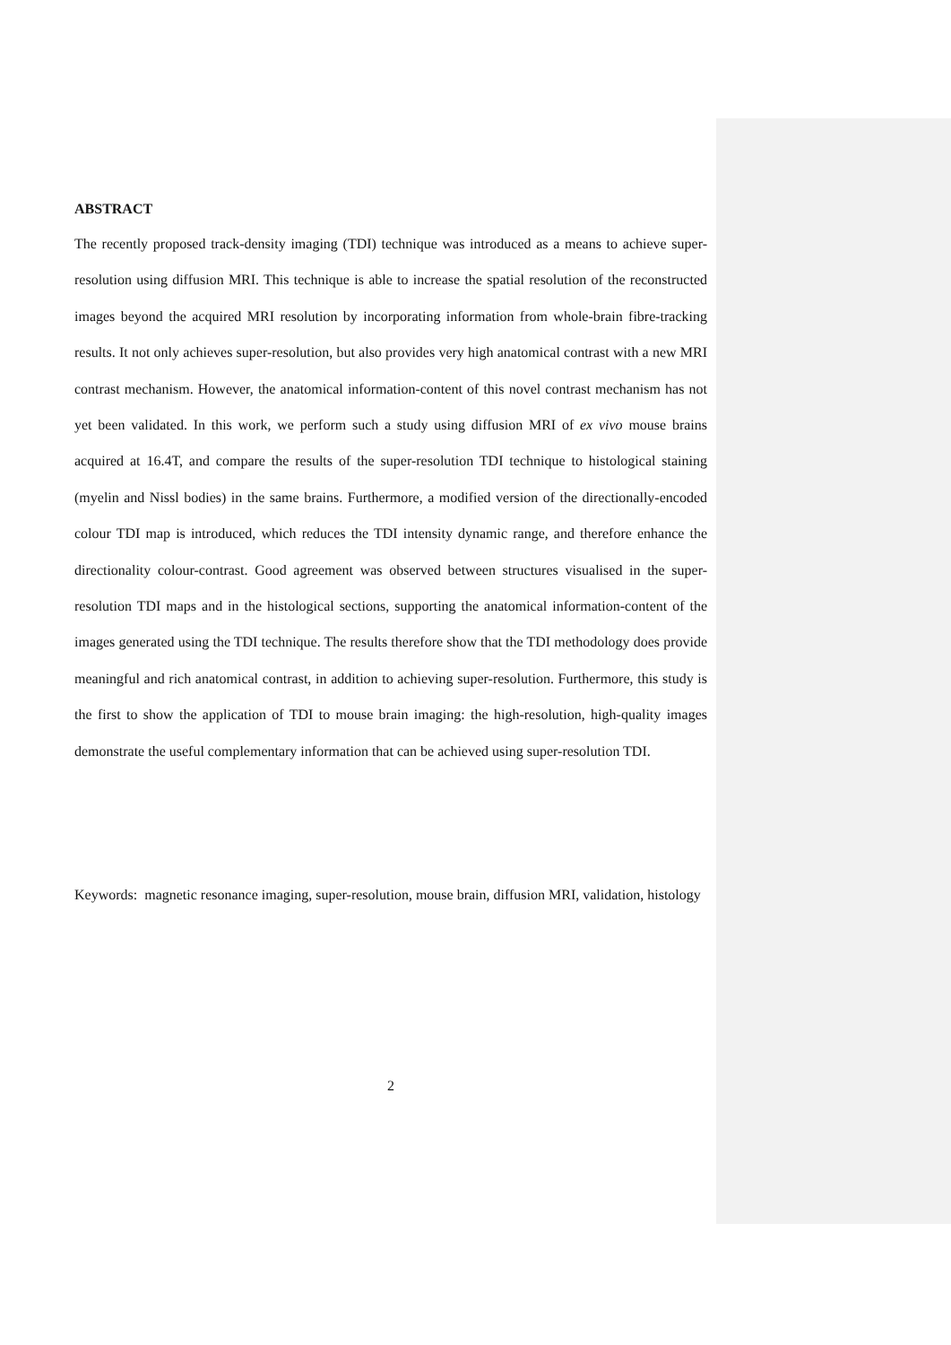ABSTRACT
The recently proposed track-density imaging (TDI) technique was introduced as a means to achieve super-resolution using diffusion MRI. This technique is able to increase the spatial resolution of the reconstructed images beyond the acquired MRI resolution by incorporating information from whole-brain fibre-tracking results. It not only achieves super-resolution, but also provides very high anatomical contrast with a new MRI contrast mechanism. However, the anatomical information-content of this novel contrast mechanism has not yet been validated. In this work, we perform such a study using diffusion MRI of ex vivo mouse brains acquired at 16.4T, and compare the results of the super-resolution TDI technique to histological staining (myelin and Nissl bodies) in the same brains. Furthermore, a modified version of the directionally-encoded colour TDI map is introduced, which reduces the TDI intensity dynamic range, and therefore enhance the directionality colour-contrast. Good agreement was observed between structures visualised in the super-resolution TDI maps and in the histological sections, supporting the anatomical information-content of the images generated using the TDI technique. The results therefore show that the TDI methodology does provide meaningful and rich anatomical contrast, in addition to achieving super-resolution. Furthermore, this study is the first to show the application of TDI to mouse brain imaging: the high-resolution, high-quality images demonstrate the useful complementary information that can be achieved using super-resolution TDI.
Keywords: magnetic resonance imaging, super-resolution, mouse brain, diffusion MRI, validation, histology
2